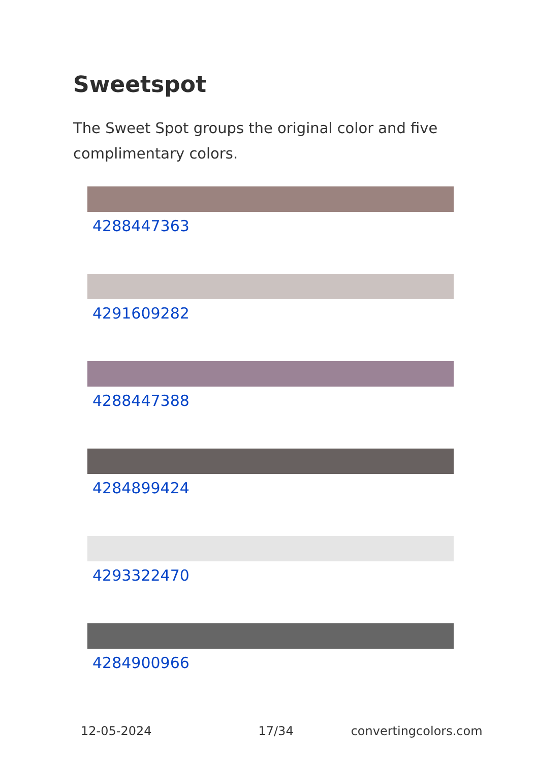Sweetspot
The Sweet Spot groups the original color and five complimentary colors.
4288447363
4291609282
4288447388
4284899424
4293322470
4284900966
12-05-2024 17/34 convertingcolors.com